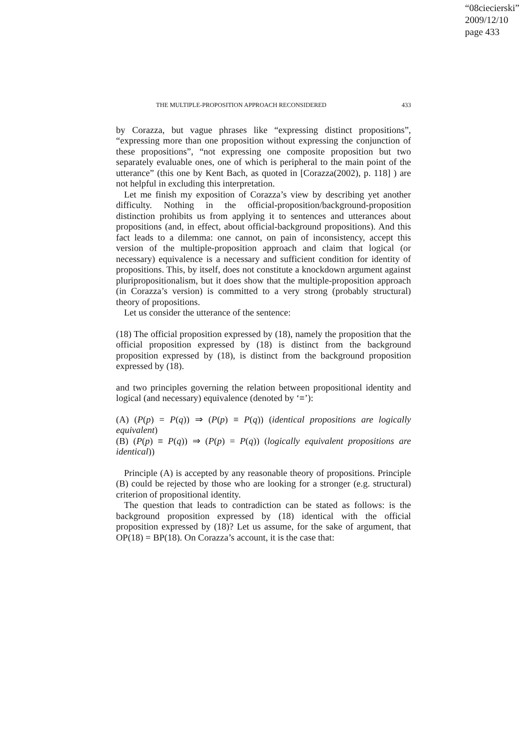“08ciecierski”
2009/12/10
page 433
THE MULTIPLE-PROPOSITION APPROACH RECONSIDERED 433
by Corazza, but vague phrases like “expressing distinct propositions”, “expressing more than one proposition without expressing the conjunction of these propositions”, “not expressing one composite proposition but two separately evaluable ones, one of which is peripheral to the main point of the utterance” (this one by Kent Bach, as quoted in [Corazza(2002), p. 118] ) are not helpful in excluding this interpretation.
Let me finish my exposition of Corazza’s view by describing yet another difficulty. Nothing in the official-proposition/background-proposition distinction prohibits us from applying it to sentences and utterances about propositions (and, in effect, about official-background propositions). And this fact leads to a dilemma: one cannot, on pain of inconsistency, accept this version of the multiple-proposition approach and claim that logical (or necessary) equivalence is a necessary and sufficient condition for identity of propositions. This, by itself, does not constitute a knockdown argument against pluripropositionalism, but it does show that the multiple-proposition approach (in Corazza’s version) is committed to a very strong (probably structural) theory of propositions.
Let us consider the utterance of the sentence:
(18) The official proposition expressed by (18), namely the proposition that the official proposition expressed by (18) is distinct from the background proposition expressed by (18), is distinct from the background proposition expressed by (18).
and two principles governing the relation between propositional identity and logical (and necessary) equivalence (denoted by ‘≡’):
(A) (P(p) = P(q)) ⇒ (P(p) ≡ P(q)) (identical propositions are logically equivalent)
(B) (P(p) ≡ P(q)) ⇒ (P(p) = P(q)) (logically equivalent propositions are identical))
Principle (A) is accepted by any reasonable theory of propositions. Principle (B) could be rejected by those who are looking for a stronger (e.g. structural) criterion of propositional identity.
The question that leads to contradiction can be stated as follows: is the background proposition expressed by (18) identical with the official proposition expressed by (18)? Let us assume, for the sake of argument, that OP(18) = BP(18). On Corazza’s account, it is the case that: